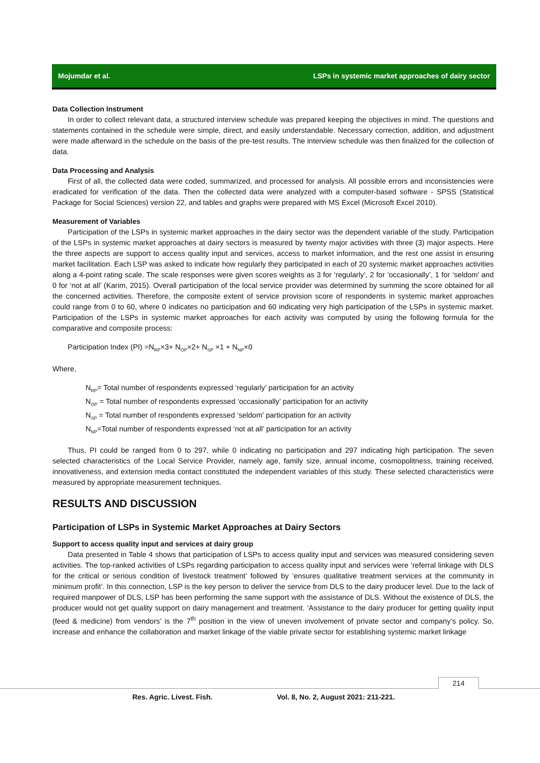Mojumdar et al. LSPs in systemic market approaches of dairy sector
Data Collection Instrument
In order to collect relevant data, a structured interview schedule was prepared keeping the objectives in mind. The questions and statements contained in the schedule were simple, direct, and easily understandable. Necessary correction, addition, and adjustment were made afterward in the schedule on the basis of the pre-test results. The interview schedule was then finalized for the collection of data.
Data Processing and Analysis
First of all, the collected data were coded, summarized, and processed for analysis. All possible errors and inconsistencies were eradicated for verification of the data. Then the collected data were analyzed with a computer-based software - SPSS (Statistical Package for Social Sciences) version 22, and tables and graphs were prepared with MS Excel (Microsoft Excel 2010).
Measurement of Variables
Participation of the LSPs in systemic market approaches in the dairy sector was the dependent variable of the study. Participation of the LSPs in systemic market approaches at dairy sectors is measured by twenty major activities with three (3) major aspects. Here the three aspects are support to access quality input and services, access to market information, and the rest one assist in ensuring market facilitation. Each LSP was asked to indicate how regularly they participated in each of 20 systemic market approaches activities along a 4-point rating scale. The scale responses were given scores weights as 3 for ‘regularly’, 2 for ‘occasionally’, 1 for ‘seldom’ and 0 for ‘not at all’ (Karim, 2015). Overall participation of the local service provider was determined by summing the score obtained for all the concerned activities. Therefore, the composite extent of service provision score of respondents in systemic market approaches could range from 0 to 60, where 0 indicates no participation and 60 indicating very high participation of the LSPs in systemic market. Participation of the LSPs in systemic market approaches for each activity was computed by using the following formula for the comparative and composite process:
Participation Index (PI) =N<sub>RP</sub>×3+ N<sub>OP</sub>×2+ N<sub>SP</sub> ×1 + N<sub>NP</sub>×0
Where,
N<sub>RP</sub>= Total number of respondents expressed ‘regularly’ participation for an activity
N<sub>OP</sub> = Total number of respondents expressed ‘occasionally’ participation for an activity
N<sub>SP</sub> = Total number of respondents expressed ‘seldom’ participation for an activity
N<sub>NP</sub>=Total number of respondents expressed ‘not at all’ participation for an activity
Thus, PI could be ranged from 0 to 297, while 0 indicating no participation and 297 indicating high participation. The seven selected characteristics of the Local Service Provider, namely age, family size, annual income, cosmopolitness, training received, innovativeness, and extension media contact constituted the independent variables of this study. These selected characteristics were measured by appropriate measurement techniques.
RESULTS AND DISCUSSION
Participation of LSPs in Systemic Market Approaches at Dairy Sectors
Support to access quality input and services at dairy group
Data presented in Table 4 shows that participation of LSPs to access quality input and services was measured considering seven activities. The top-ranked activities of LSPs regarding participation to access quality input and services were ‘referral linkage with DLS for the critical or serious condition of livestock treatment’ followed by ‘ensures qualitative treatment services at the community in minimum profit’. In this connection, LSP is the key person to deliver the service from DLS to the dairy producer level. Due to the lack of required manpower of DLS, LSP has been performing the same support with the assistance of DLS. Without the existence of DLS, the producer would not get quality support on dairy management and treatment. ‘Assistance to the dairy producer for getting quality input (feed & medicine) from vendors’ is the 7<sup>th</sup> position in the view of uneven involvement of private sector and company’s policy. So, increase and enhance the collaboration and market linkage of the viable private sector for establishing systemic market linkage
214
Res. Agric. Livest. Fish.
Vol. 8, No. 2, August 2021: 211-221.